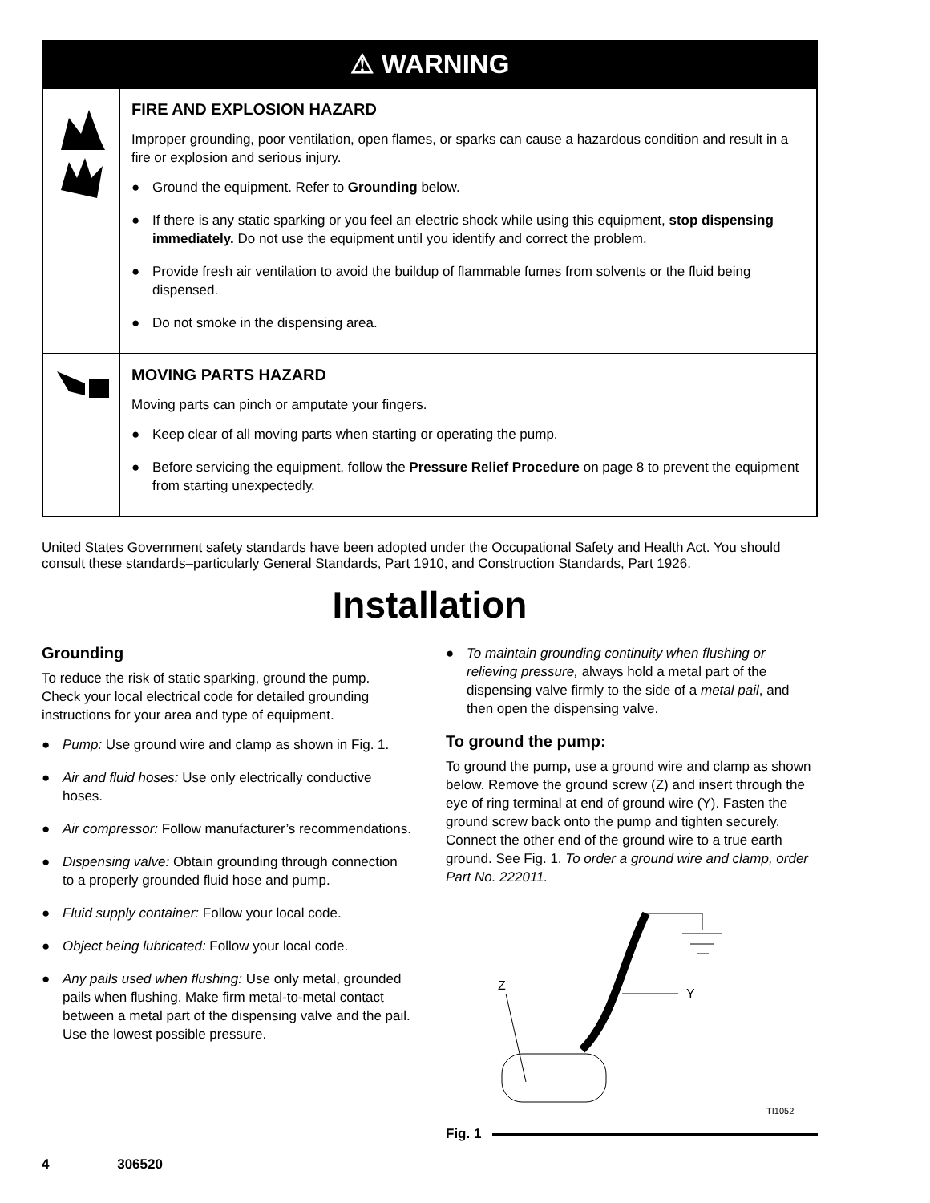⚠ WARNING
FIRE AND EXPLOSION HAZARD
Improper grounding, poor ventilation, open flames, or sparks can cause a hazardous condition and result in a fire or explosion and serious injury.
● Ground the equipment. Refer to Grounding below.
● If there is any static sparking or you feel an electric shock while using this equipment, stop dispensing immediately. Do not use the equipment until you identify and correct the problem.
● Provide fresh air ventilation to avoid the buildup of flammable fumes from solvents or the fluid being dispensed.
● Do not smoke in the dispensing area.
MOVING PARTS HAZARD
Moving parts can pinch or amputate your fingers.
● Keep clear of all moving parts when starting or operating the pump.
● Before servicing the equipment, follow the Pressure Relief Procedure on page 8 to prevent the equipment from starting unexpectedly.
United States Government safety standards have been adopted under the Occupational Safety and Health Act. You should consult these standards–particularly General Standards, Part 1910, and Construction Standards, Part 1926.
Installation
Grounding
To reduce the risk of static sparking, ground the pump. Check your local electrical code for detailed grounding instructions for your area and type of equipment.
● Pump: Use ground wire and clamp as shown in Fig. 1.
● Air and fluid hoses: Use only electrically conductive hoses.
● Air compressor: Follow manufacturer’s recommendations.
● Dispensing valve: Obtain grounding through connection to a properly grounded fluid hose and pump.
● Fluid supply container: Follow your local code.
● Object being lubricated: Follow your local code.
● Any pails used when flushing: Use only metal, grounded pails when flushing. Make firm metal-to-metal contact between a metal part of the dispensing valve and the pail. Use the lowest possible pressure.
● To maintain grounding continuity when flushing or relieving pressure, always hold a metal part of the dispensing valve firmly to the side of a metal pail, and then open the dispensing valve.
To ground the pump:
To ground the pump, use a ground wire and clamp as shown below. Remove the ground screw (Z) and insert through the eye of ring terminal at end of ground wire (Y). Fasten the ground screw back onto the pump and tighten securely. Connect the other end of the ground wire to a true earth ground. See Fig. 1. To order a ground wire and clamp, order Part No. 222011.
Z
Y
TI1052
Fig. 1
4 306520